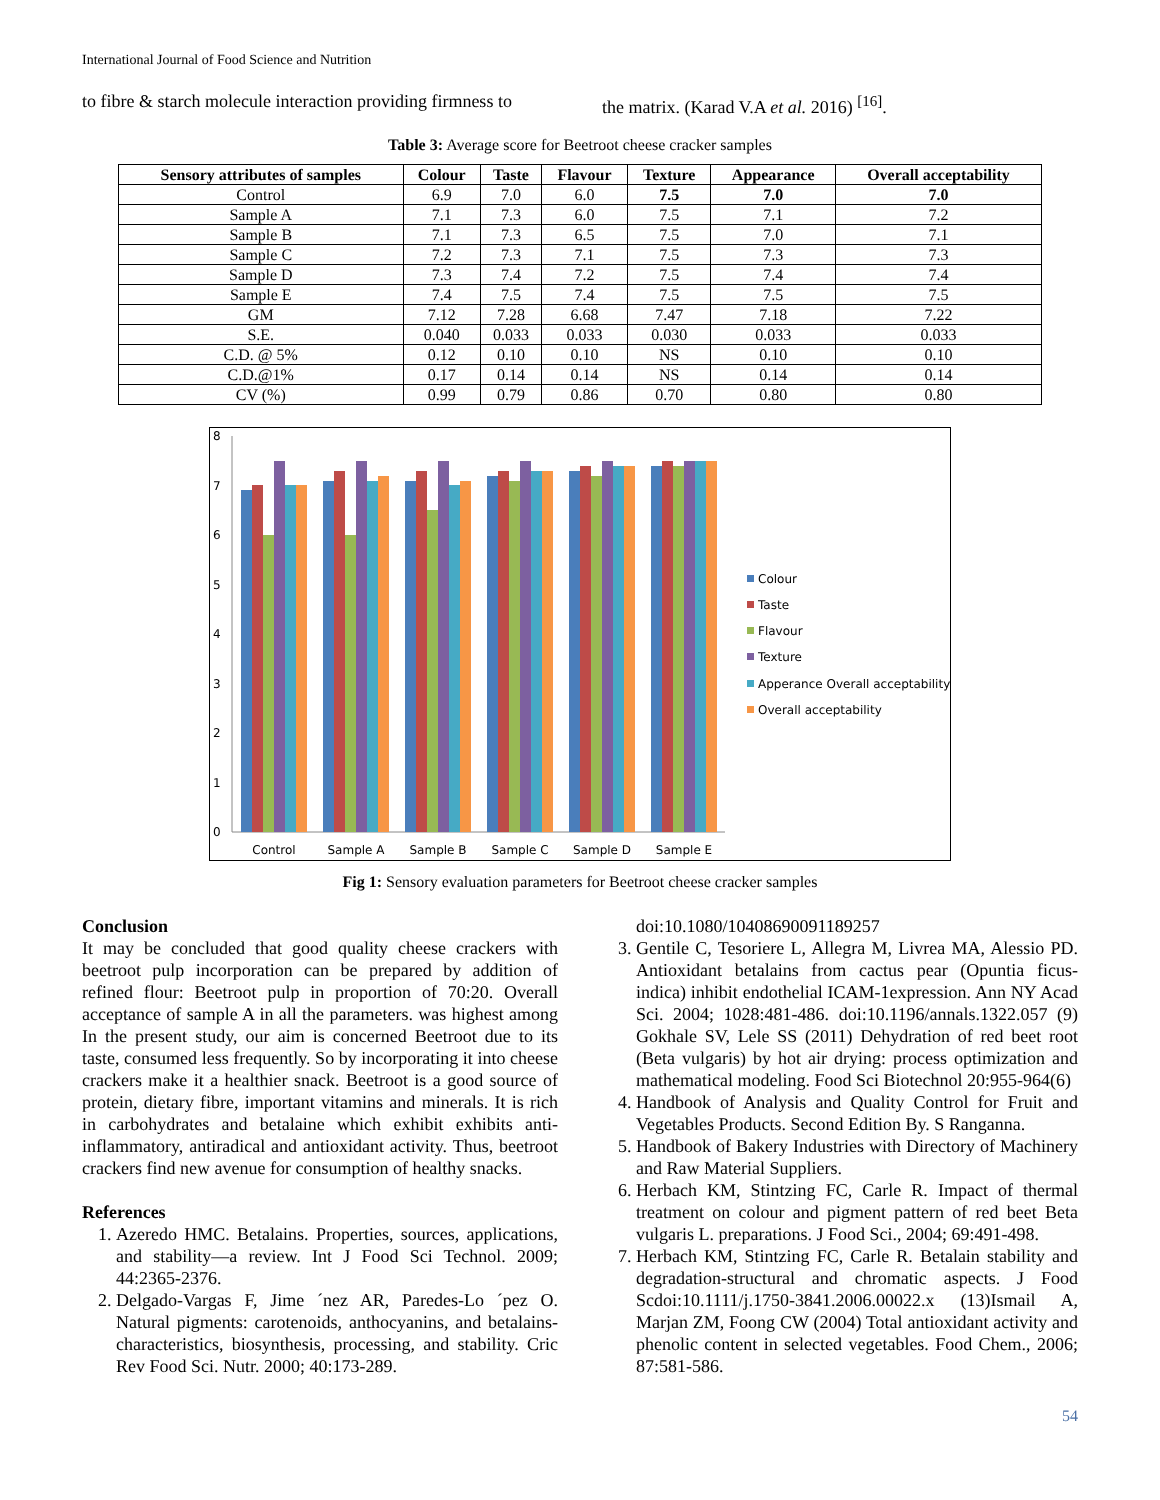International Journal of Food Science and Nutrition
to fibre & starch molecule interaction providing firmness to
the matrix. (Karad V.A et al. 2016) <sup>[16]</sup>.
Table 3: Average score for Beetroot cheese cracker samples
| Sensory attributes of samples | Colour | Taste | Flavour | Texture | Appearance | Overall acceptability |
| --- | --- | --- | --- | --- | --- | --- |
| Control | 6.9 | 7.0 | 6.0 | 7.5 | 7.0 | 7.0 |
| Sample A | 7.1 | 7.3 | 6.0 | 7.5 | 7.1 | 7.2 |
| Sample B | 7.1 | 7.3 | 6.5 | 7.5 | 7.0 | 7.1 |
| Sample C | 7.2 | 7.3 | 7.1 | 7.5 | 7.3 | 7.3 |
| Sample D | 7.3 | 7.4 | 7.2 | 7.5 | 7.4 | 7.4 |
| Sample E | 7.4 | 7.5 | 7.4 | 7.5 | 7.5 | 7.5 |
| GM | 7.12 | 7.28 | 6.68 | 7.47 | 7.18 | 7.22 |
| S.E. | 0.040 | 0.033 | 0.033 | 0.030 | 0.033 | 0.033 |
| C.D. @ 5% | 0.12 | 0.10 | 0.10 | NS | 0.10 | 0.10 |
| C.D.@1% | 0.17 | 0.14 | 0.14 | NS | 0.14 | 0.14 |
| CV (%) | 0.99 | 0.79 | 0.86 | 0.70 | 0.80 | 0.80 |
8
7
6
5
4
3
2
1
0
Control
Sample A
Sample B
Sample C
Sample D
Sample E
Colour
Taste
Flavour
Texture
Apperance Overall acceptability
Overall acceptability
Fig 1: Sensory evaluation parameters for Beetroot cheese cracker samples
Conclusion
It may be concluded that good quality cheese crackers with beetroot pulp incorporation can be prepared by addition of refined flour: Beetroot pulp in proportion of 70:20. Overall acceptance of sample A in all the parameters. was highest among In the present study, our aim is concerned Beetroot due to its taste, consumed less frequently. So by incorporating it into cheese crackers make it a healthier snack. Beetroot is a good source of protein, dietary fibre, important vitamins and minerals. It is rich in carbohydrates and betalaine which exhibit exhibits anti-inflammatory, antiradical and antioxidant activity. Thus, beetroot crackers find new avenue for consumption of healthy snacks.
References
1. Azeredo HMC. Betalains. Properties, sources, applications, and stability—a review. Int J Food Sci Technol. 2009; 44:2365-2376.
2. Delgado-Vargas F, Jime ´nez AR, Paredes-Lo ´pez O. Natural pigments: carotenoids, anthocyanins, and betalains-characteristics, biosynthesis, processing, and stability. Cric Rev Food Sci. Nutr. 2000; 40:173-289.
doi:10.1080/10408690091189257
3. Gentile C, Tesoriere L, Allegra M, Livrea MA, Alessio PD. Antioxidant betalains from cactus pear (Opuntia ficus-indica) inhibit endothelial ICAM-1expression. Ann NY Acad Sci. 2004; 1028:481-486. doi:10.1196/annals.1322.057 (9) Gokhale SV, Lele SS (2011) Dehydration of red beet root (Beta vulgaris) by hot air drying: process optimization and mathematical modeling. Food Sci Biotechnol 20:955-964(6)
4. Handbook of Analysis and Quality Control for Fruit and Vegetables Products. Second Edition By. S Ranganna.
5. Handbook of Bakery Industries with Directory of Machinery and Raw Material Suppliers.
6. Herbach KM, Stintzing FC, Carle R. Impact of thermal treatment on colour and pigment pattern of red beet Beta vulgaris L. preparations. J Food Sci., 2004; 69:491-498.
7. Herbach KM, Stintzing FC, Carle R. Betalain stability and degradation-structural and chromatic aspects. J Food Scdoi:10.1111/j.1750-3841.2006.00022.x (13)Ismail A, Marjan ZM, Foong CW (2004) Total antioxidant activity and phenolic content in selected vegetables. Food Chem., 2006; 87:581-586.
54